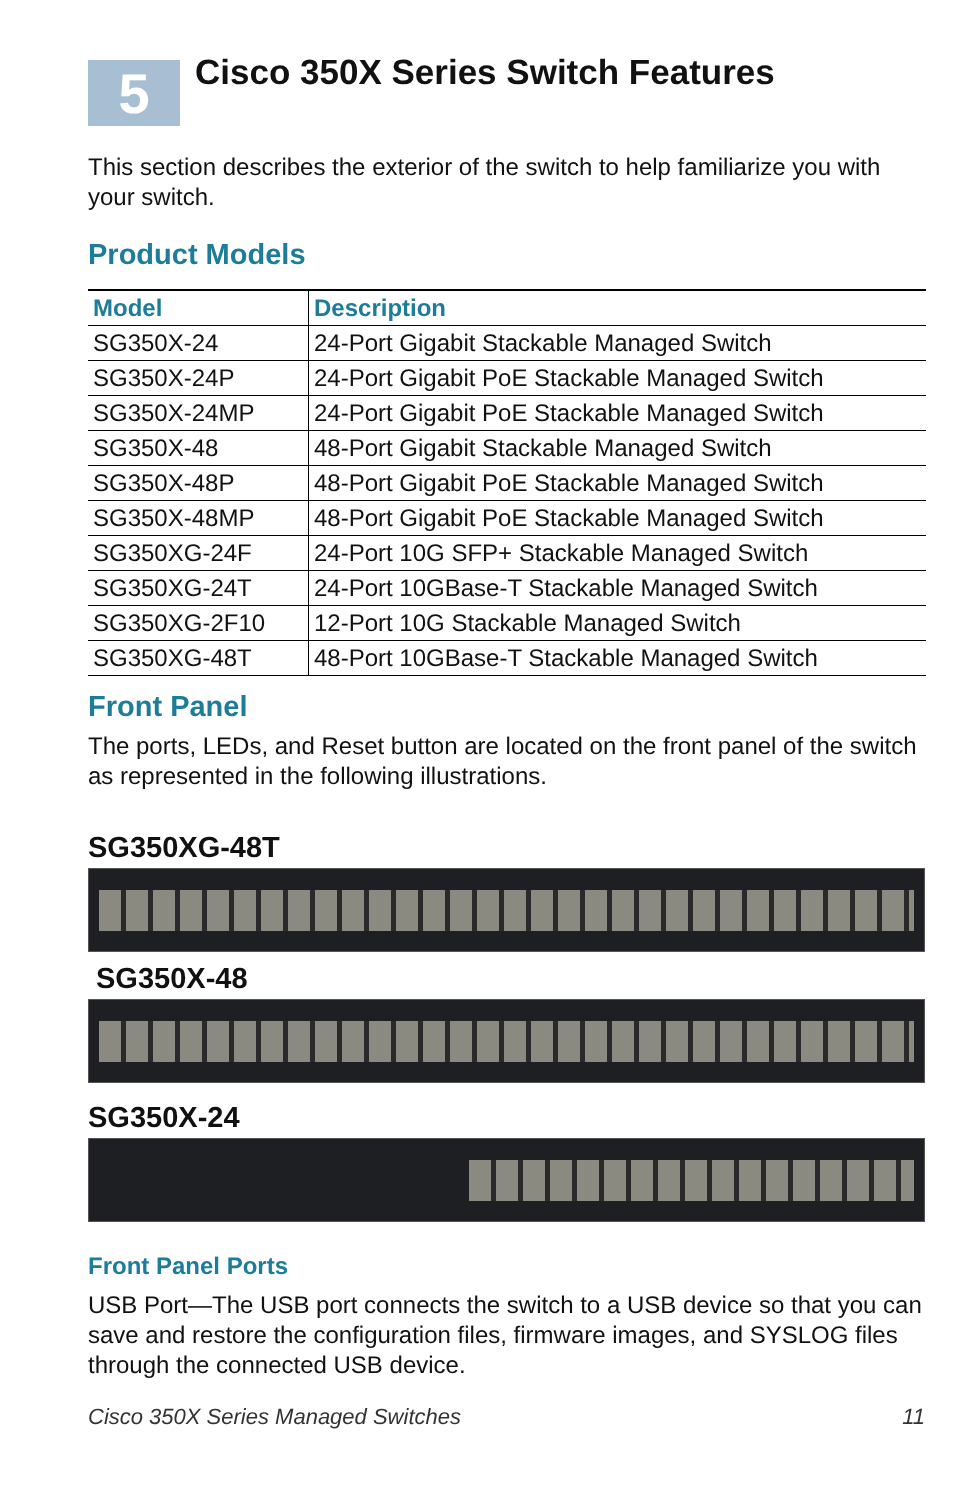5
Cisco 350X Series Switch Features
This section describes the exterior of the switch to help familiarize you with your switch.
Product Models
| Model | Description |
| --- | --- |
| SG350X-24 | 24-Port Gigabit Stackable Managed Switch |
| SG350X-24P | 24-Port Gigabit PoE Stackable Managed Switch |
| SG350X-24MP | 24-Port Gigabit PoE Stackable Managed Switch |
| SG350X-48 | 48-Port Gigabit Stackable Managed Switch |
| SG350X-48P | 48-Port Gigabit PoE Stackable Managed Switch |
| SG350X-48MP | 48-Port Gigabit PoE Stackable Managed Switch |
| SG350XG-24F | 24-Port 10G SFP+ Stackable Managed Switch |
| SG350XG-24T | 24-Port 10GBase-T Stackable Managed Switch |
| SG350XG-2F10 | 12-Port 10G Stackable Managed Switch |
| SG350XG-48T | 48-Port 10GBase-T Stackable Managed Switch |
Front Panel
The ports, LEDs, and Reset button are located on the front panel of the switch as represented in the following illustrations.
SG350XG-48T
SG350X-48
SG350X-24
Front Panel Ports
USB Port—The USB port connects the switch to a USB device so that you can save and restore the configuration files, firmware images, and SYSLOG files through the connected USB device.
Cisco 350X Series Managed Switches 11